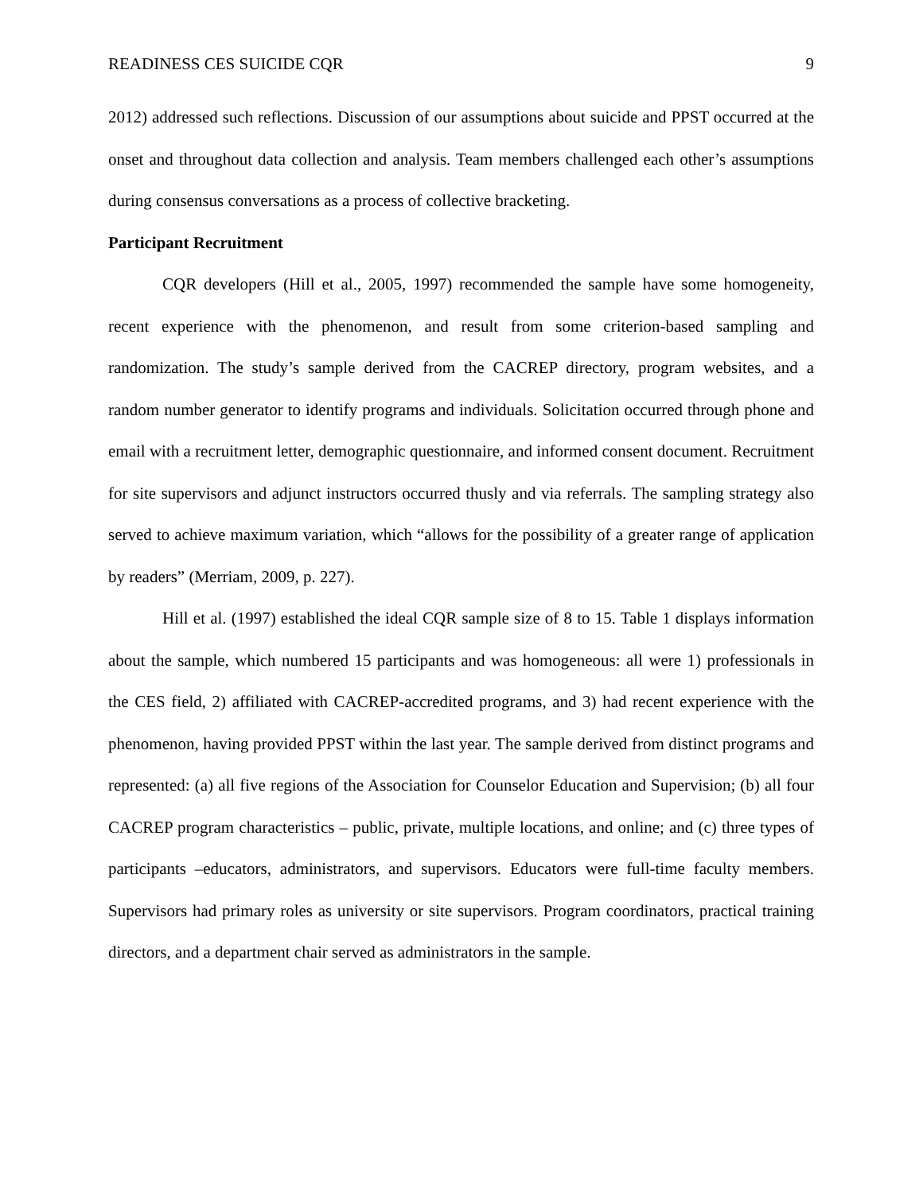READINESS CES SUICIDE CQR 9
2012) addressed such reflections. Discussion of our assumptions about suicide and PPST occurred at the onset and throughout data collection and analysis. Team members challenged each other’s assumptions during consensus conversations as a process of collective bracketing.
Participant Recruitment
CQR developers (Hill et al., 2005, 1997) recommended the sample have some homogeneity, recent experience with the phenomenon, and result from some criterion-based sampling and randomization. The study’s sample derived from the CACREP directory, program websites, and a random number generator to identify programs and individuals. Solicitation occurred through phone and email with a recruitment letter, demographic questionnaire, and informed consent document. Recruitment for site supervisors and adjunct instructors occurred thusly and via referrals. The sampling strategy also served to achieve maximum variation, which “allows for the possibility of a greater range of application by readers” (Merriam, 2009, p. 227).
Hill et al. (1997) established the ideal CQR sample size of 8 to 15. Table 1 displays information about the sample, which numbered 15 participants and was homogeneous: all were 1) professionals in the CES field, 2) affiliated with CACREP-accredited programs, and 3) had recent experience with the phenomenon, having provided PPST within the last year. The sample derived from distinct programs and represented: (a) all five regions of the Association for Counselor Education and Supervision; (b) all four CACREP program characteristics – public, private, multiple locations, and online; and (c) three types of participants –educators, administrators, and supervisors. Educators were full-time faculty members. Supervisors had primary roles as university or site supervisors. Program coordinators, practical training directors, and a department chair served as administrators in the sample.